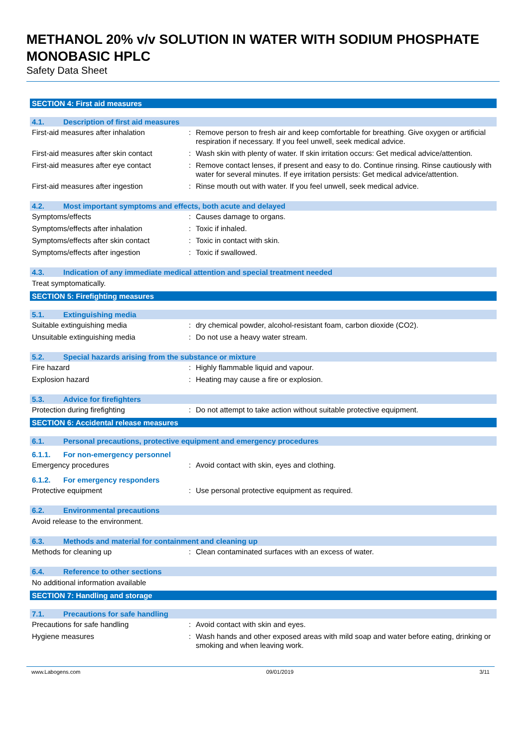METHANOL 20% v/v SOLUTION IN WATER WITH SODIUM PHOSPHATE MONOBASIC HPLC
Safety Data Sheet
SECTION 4: First aid measures
4.1. Description of first aid measures
First-aid measures after inhalation : Remove person to fresh air and keep comfortable for breathing. Give oxygen or artificial respiration if necessary. If you feel unwell, seek medical advice.
First-aid measures after skin contact
: Wash skin with plenty of water. If skin irritation occurs: Get medical advice/attention.
First-aid measures after eye contact
: Remove contact lenses, if present and easy to do. Continue rinsing. Rinse cautiously with water for several minutes. If eye irritation persists: Get medical advice/attention.
First-aid measures after ingestion : Rinse mouth out with water. If you feel unwell, seek medical advice.
4.2. Most important symptoms and effects, both acute and delayed
Symptoms/effects : Causes damage to organs.
Symptoms/effects after inhalation : Toxic if inhaled.
Symptoms/effects after skin contact : Toxic in contact with skin.
Symptoms/effects after ingestion : Toxic if swallowed.
4.3. Indication of any immediate medical attention and special treatment needed
Treat symptomatically.
SECTION 5: Firefighting measures
5.1. Extinguishing media
Suitable extinguishing media : dry chemical powder, alcohol-resistant foam, carbon dioxide (CO2).
Unsuitable extinguishing media : Do not use a heavy water stream.
5.2. Special hazards arising from the substance or mixture
Fire hazard : Highly flammable liquid and vapour.
Explosion hazard : Heating may cause a fire or explosion.
5.3. Advice for firefighters
Protection during firefighting : Do not attempt to take action without suitable protective equipment.
SECTION 6: Accidental release measures
6.1. Personal precautions, protective equipment and emergency procedures
6.1.1. For non-emergency personnel
Emergency procedures : Avoid contact with skin, eyes and clothing.
6.1.2. For emergency responders
Protective equipment : Use personal protective equipment as required.
6.2. Environmental precautions
Avoid release to the environment.
6.3. Methods and material for containment and cleaning up
Methods for cleaning up : Clean contaminated surfaces with an excess of water.
6.4. Reference to other sections
No additional information available
SECTION 7: Handling and storage
7.1. Precautions for safe handling
Precautions for safe handling : Avoid contact with skin and eyes.
Hygiene measures : Wash hands and other exposed areas with mild soap and water before eating, drinking or smoking and when leaving work.
www.Labogens.com 09/01/2019 3/11